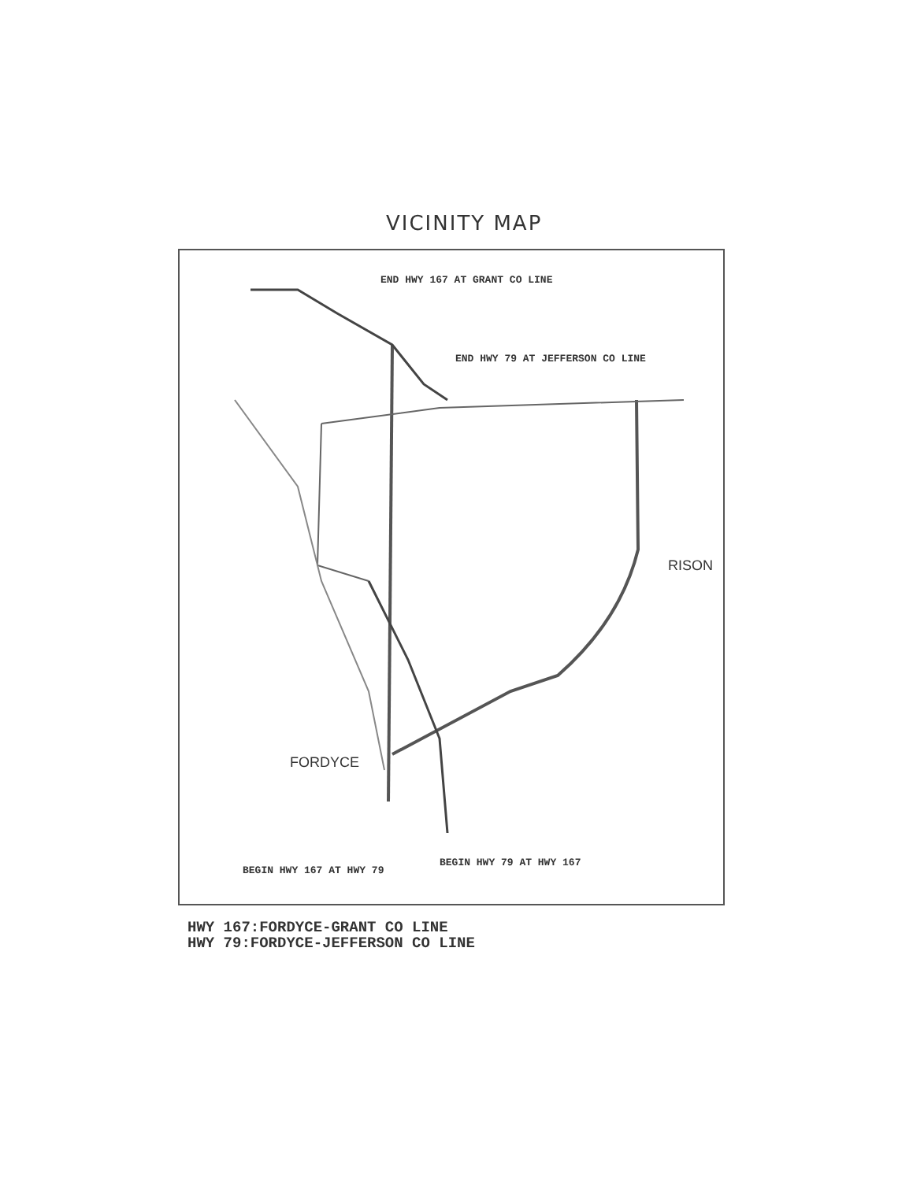VICINITY MAP
END HWY 167 AT GRANT CO LINE
END HWY 79 AT JEFFERSON CO LINE
RISON
FORDYCE
BEGIN HWY 167 AT HWY 79
BEGIN HWY 79 AT HWY 167
HWY 167:FORDYCE-GRANT CO LINE
HWY 79:FORDYCE-JEFFERSON CO LINE